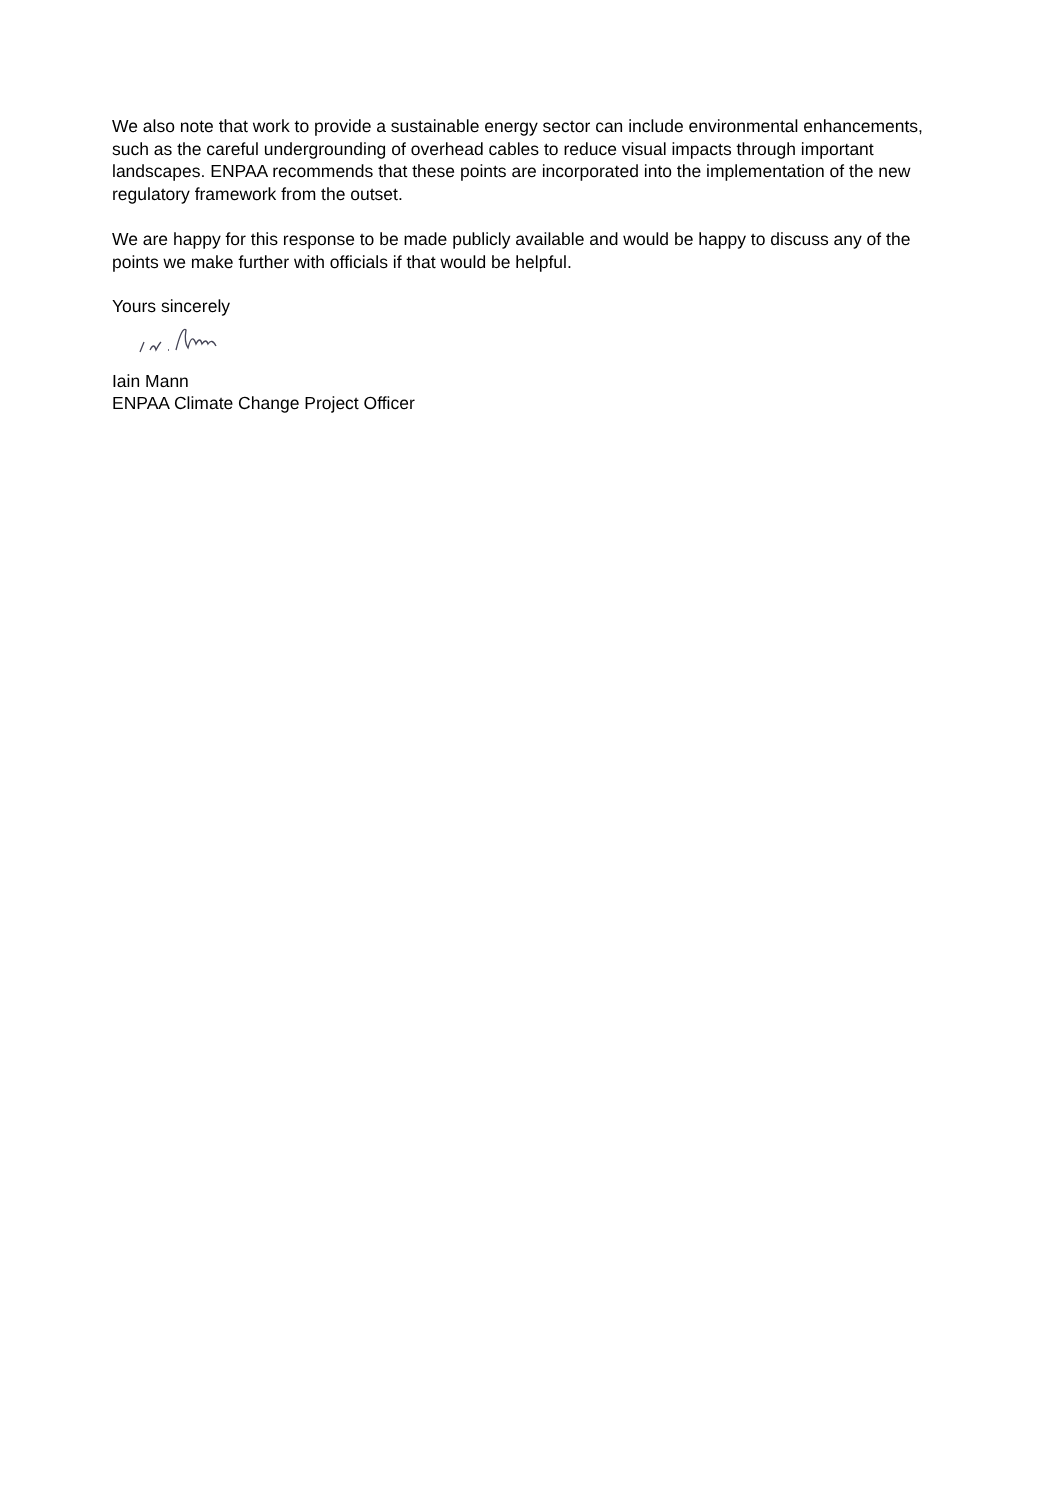We also note that work to provide a sustainable energy sector can include environmental enhancements, such as the careful undergrounding of overhead cables to reduce visual impacts through important landscapes. ENPAA recommends that these points are incorporated into the implementation of the new regulatory framework from the outset.
We are happy for this response to be made publicly available and would be happy to discuss any of the points we make further with officials if that would be helpful.
Yours sincerely
Iain Mann
ENPAA Climate Change Project Officer